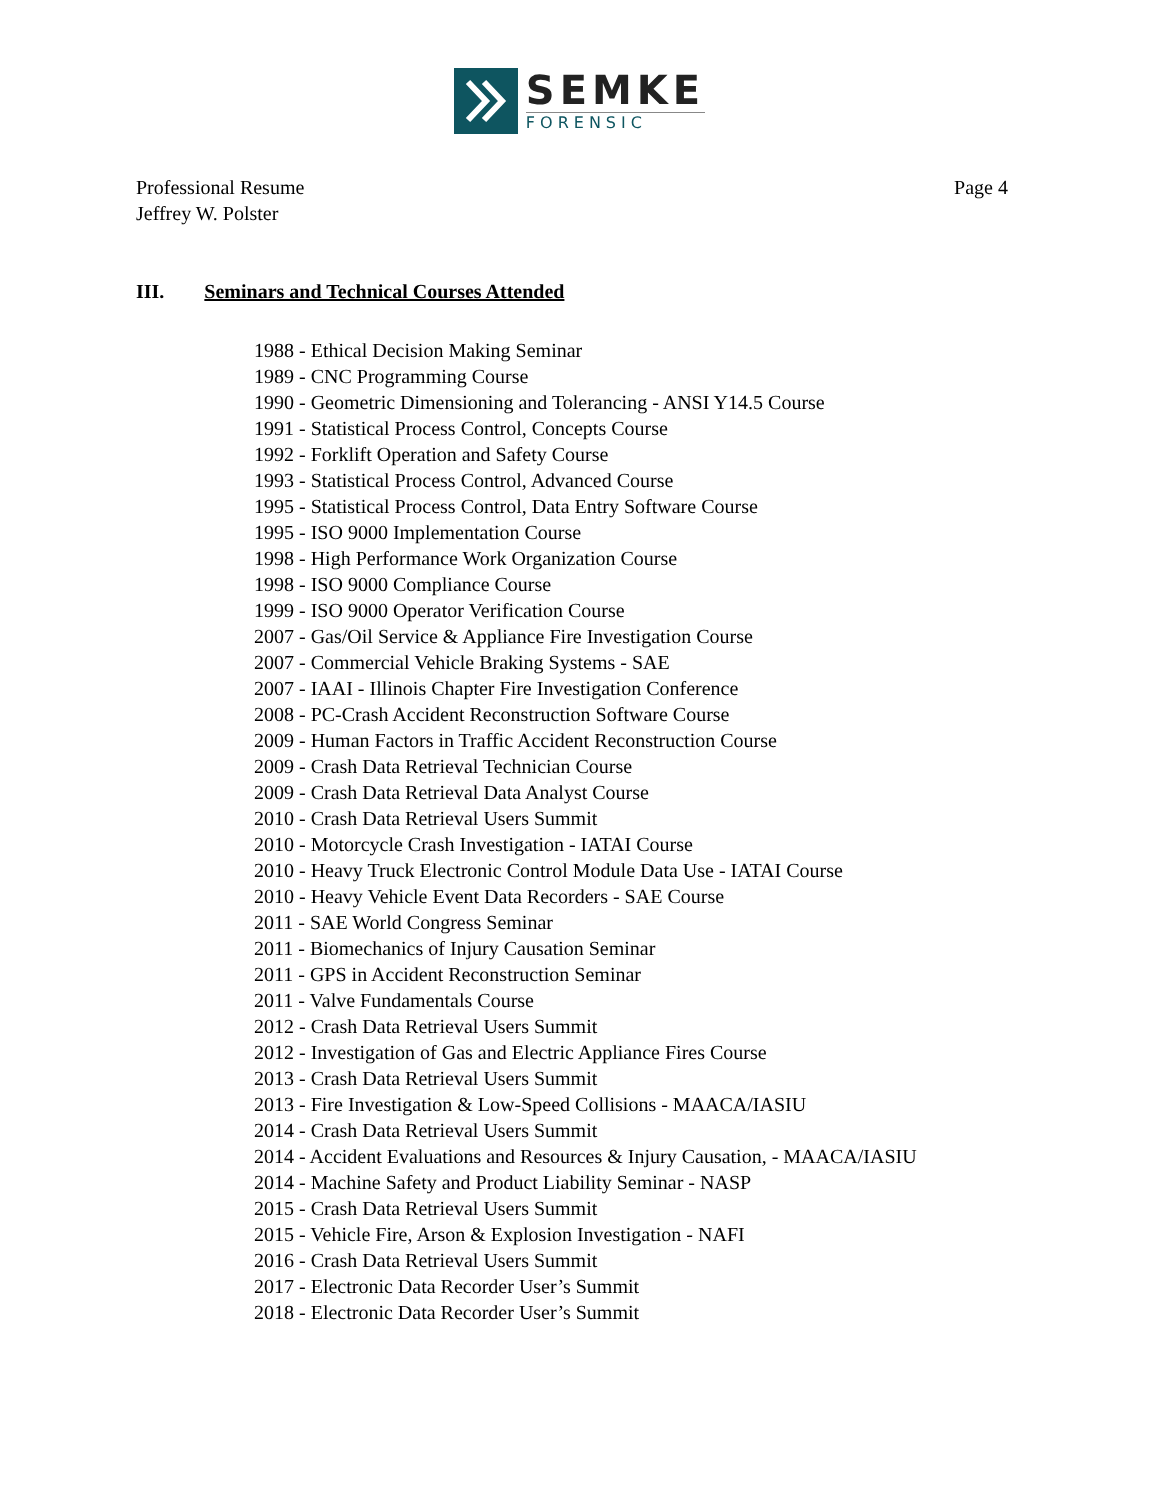SEMKE
FORENSIC
Professional Resume
Jeffrey W. Polster
Page 4
III. Seminars and Technical Courses Attended
1988 - Ethical Decision Making Seminar
1989 - CNC Programming Course
1990 - Geometric Dimensioning and Tolerancing - ANSI Y14.5 Course
1991 - Statistical Process Control, Concepts Course
1992 - Forklift Operation and Safety Course
1993 - Statistical Process Control, Advanced Course
1995 - Statistical Process Control, Data Entry Software Course
1995 - ISO 9000 Implementation Course
1998 - High Performance Work Organization Course
1998 - ISO 9000 Compliance Course
1999 - ISO 9000 Operator Verification Course
2007 - Gas/Oil Service & Appliance Fire Investigation Course
2007 - Commercial Vehicle Braking Systems - SAE
2007 - IAAI - Illinois Chapter Fire Investigation Conference
2008 - PC-Crash Accident Reconstruction Software Course
2009 - Human Factors in Traffic Accident Reconstruction Course
2009 - Crash Data Retrieval Technician Course
2009 - Crash Data Retrieval Data Analyst Course
2010 - Crash Data Retrieval Users Summit
2010 - Motorcycle Crash Investigation - IATAI Course
2010 - Heavy Truck Electronic Control Module Data Use - IATAI Course
2010 - Heavy Vehicle Event Data Recorders - SAE Course
2011 - SAE World Congress Seminar
2011 - Biomechanics of Injury Causation Seminar
2011 - GPS in Accident Reconstruction Seminar
2011 - Valve Fundamentals Course
2012 - Crash Data Retrieval Users Summit
2012 - Investigation of Gas and Electric Appliance Fires Course
2013 - Crash Data Retrieval Users Summit
2013 - Fire Investigation & Low-Speed Collisions - MAACA/IASIU
2014 - Crash Data Retrieval Users Summit
2014 - Accident Evaluations and Resources & Injury Causation, - MAACA/IASIU
2014 - Machine Safety and Product Liability Seminar - NASP
2015 - Crash Data Retrieval Users Summit
2015 - Vehicle Fire, Arson & Explosion Investigation - NAFI
2016 - Crash Data Retrieval Users Summit
2017 - Electronic Data Recorder User’s Summit
2018 - Electronic Data Recorder User’s Summit